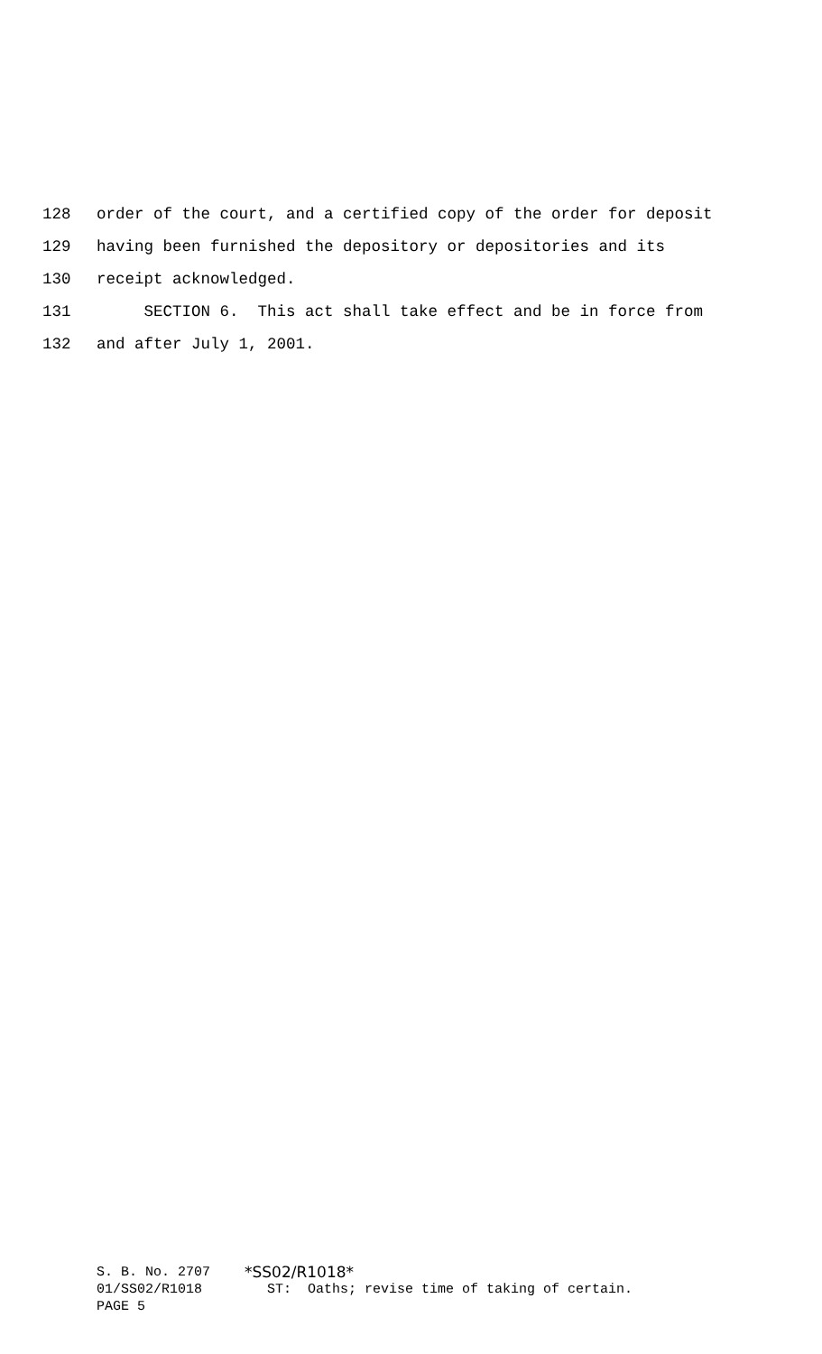128 order of the court, and a certified copy of the order for deposit
129 having been furnished the depository or depositories and its
130 receipt acknowledged.
131 SECTION 6. This act shall take effect and be in force from
132 and after July 1, 2001.
S. B. No. 2707 *SS02/R1018*
01/SS02/R1018 ST: Oaths; revise time of taking of certain.
PAGE 5